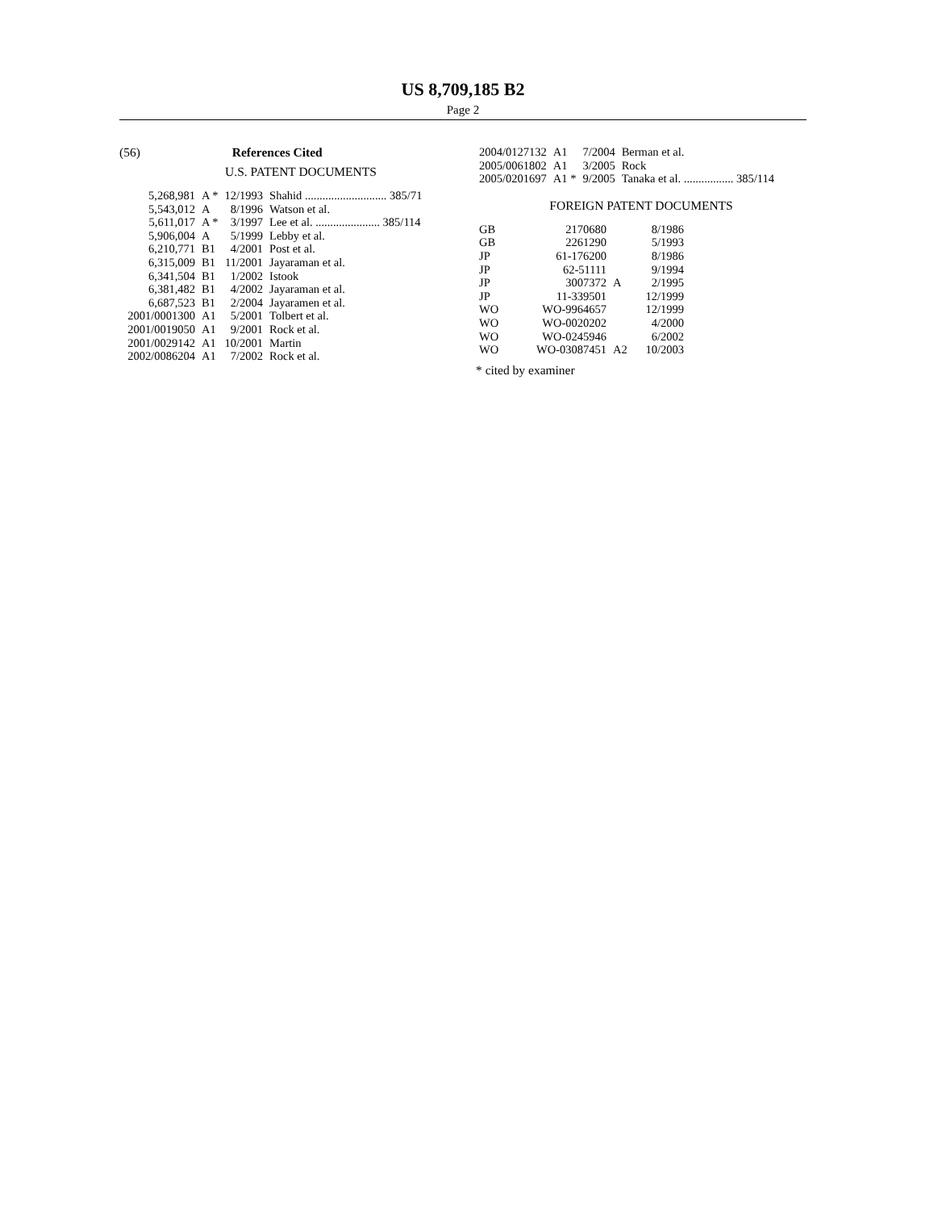US 8,709,185 B2
Page 2
(56) References Cited
U.S. PATENT DOCUMENTS
| 5,268,981 | A * | 12/1993 | Shahid ............................ 385/71 |
| 5,543,012 | A | 8/1996 | Watson et al. |
| 5,611,017 | A * | 3/1997 | Lee et al. ...................... 385/114 |
| 5,906,004 | A | 5/1999 | Lebby et al. |
| 6,210,771 | B1 | 4/2001 | Post et al. |
| 6,315,009 | B1 | 11/2001 | Jayaraman et al. |
| 6,341,504 | B1 | 1/2002 | Istook |
| 6,381,482 | B1 | 4/2002 | Jayaraman et al. |
| 6,687,523 | B1 | 2/2004 | Jayaramen et al. |
| 2001/0001300 | A1 | 5/2001 | Tolbert et al. |
| 2001/0019050 | A1 | 9/2001 | Rock et al. |
| 2001/0029142 | A1 | 10/2001 | Martin |
| 2002/0086204 | A1 | 7/2002 | Rock et al. |
| 2004/0127132 | A1 | 7/2004 | Berman et al. |
| 2005/0061802 | A1 | 3/2005 | Rock |
| 2005/0201697 | A1 * | 9/2005 | Tanaka et al. ................. 385/114 |
FOREIGN PATENT DOCUMENTS
| GB | 2170680 | | 8/1986 |
| GB | 2261290 | | 5/1993 |
| JP | 61-176200 | | 8/1986 |
| JP | 62-51111 | | 9/1994 |
| JP | 3007372 | A | 2/1995 |
| JP | 11-339501 | | 12/1999 |
| WO | WO-9964657 | | 12/1999 |
| WO | WO-0020202 | | 4/2000 |
| WO | WO-0245946 | | 6/2002 |
| WO | WO-03087451 | A2 | 10/2003 |
* cited by examiner